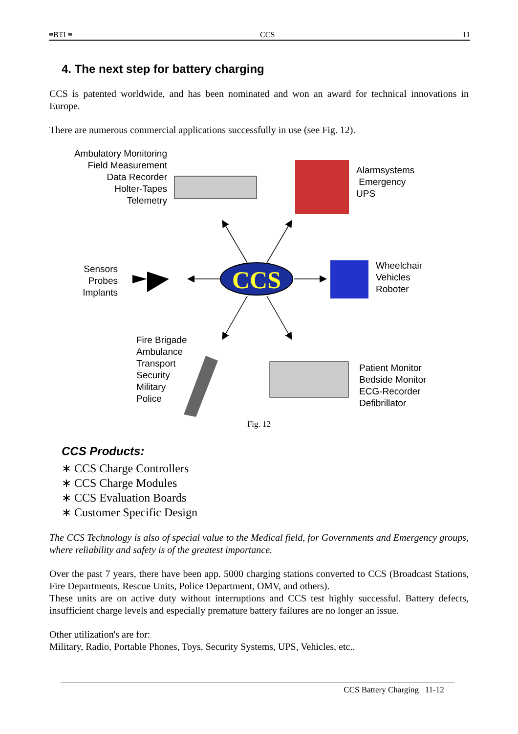≡BTI ≡ CCS 11
4. The next step for battery charging
CCS is patented worldwide, and has been nominated and won an award for technical innovations in Europe.
There are numerous commercial applications successfully in use (see Fig. 12).
CCS
Ambulatory Monitoring
Field Measurement
Data Recorder
Holter-Tapes
Telemetry
Alarmsystems
Emergency
UPS
Sensors
Probes
Implants
Wheelchair
Vehicles
Roboter
Fire Brigade
Ambulance
Transport
Security
Military
Police
Patient Monitor
Bedside Monitor
ECG-Recorder
Defibrillator
Fig. 12
CCS Products:
∗ CCS Charge Controllers
∗ CCS Charge Modules
∗ CCS Evaluation Boards
∗ Customer Specific Design
The CCS Technology is also of special value to the Medical field, for Governments and Emergency groups, where reliability and safety is of the greatest importance.
Over the past 7 years, there have been app. 5000 charging stations converted to CCS (Broadcast Stations, Fire Departments, Rescue Units, Police Department, OMV, and others).
These units are on active duty without interruptions and CCS test highly successful. Battery defects, insufficient charge levels and especially premature battery failures are no longer an issue.
Other utilization's are for:
Military, Radio, Portable Phones, Toys, Security Systems, UPS, Vehicles, etc..
CCS Battery Charging 11-12